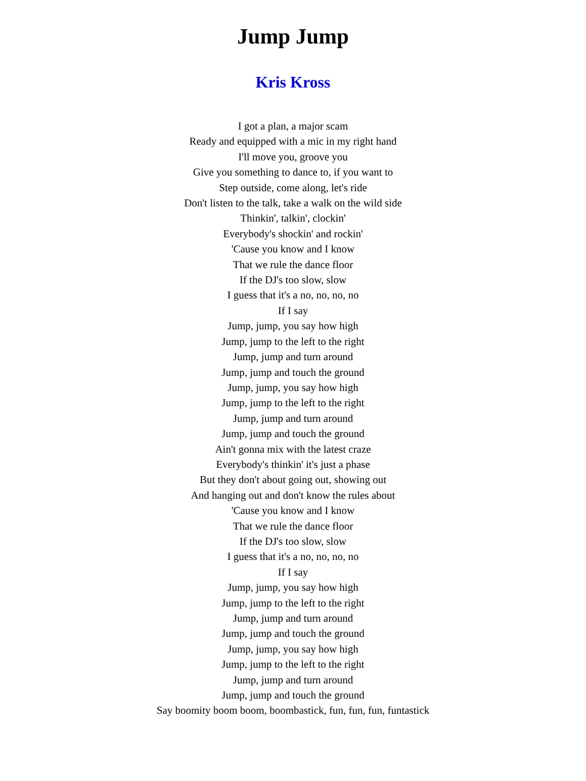Jump Jump
Kris Kross
I got a plan, a major scam
Ready and equipped with a mic in my right hand
I'll move you, groove you
Give you something to dance to, if you want to
Step outside, come along, let's ride
Don't listen to the talk, take a walk on the wild side
Thinkin', talkin', clockin'
Everybody's shockin' and rockin'
'Cause you know and I know
That we rule the dance floor
If the DJ's too slow, slow
I guess that it's a no, no, no, no
If I say
Jump, jump, you say how high
Jump, jump to the left to the right
Jump, jump and turn around
Jump, jump and touch the ground
Jump, jump, you say how high
Jump, jump to the left to the right
Jump, jump and turn around
Jump, jump and touch the ground
Ain't gonna mix with the latest craze
Everybody's thinkin' it's just a phase
But they don't about going out, showing out
And hanging out and don't know the rules about
'Cause you know and I know
That we rule the dance floor
If the DJ's too slow, slow
I guess that it's a no, no, no, no
If I say
Jump, jump, you say how high
Jump, jump to the left to the right
Jump, jump and turn around
Jump, jump and touch the ground
Jump, jump, you say how high
Jump, jump to the left to the right
Jump, jump and turn around
Jump, jump and touch the ground
Say boomity boom boom, boombastick, fun, fun, fun, funtastick